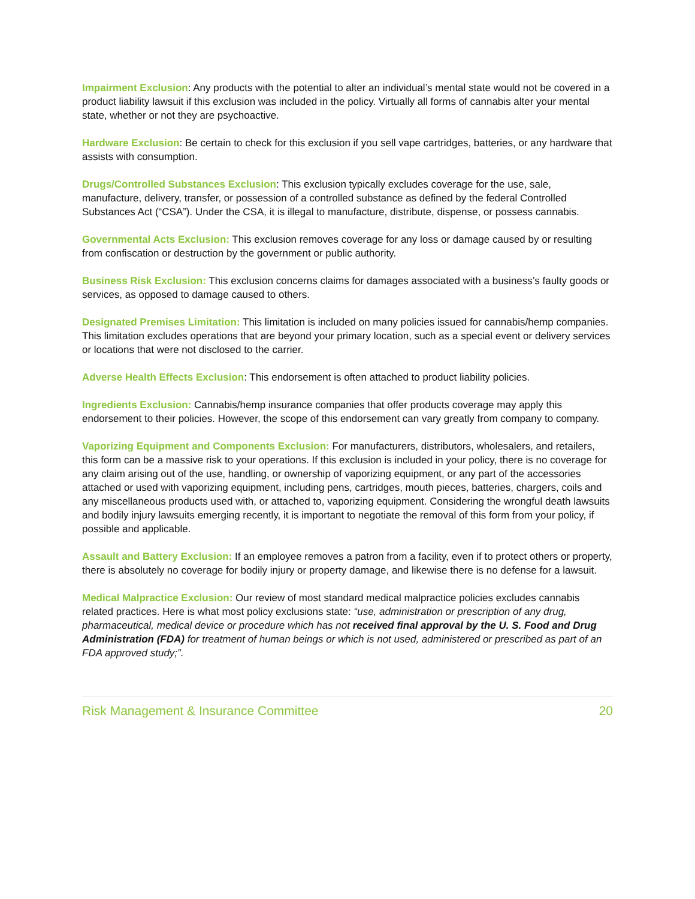Impairment Exclusion: Any products with the potential to alter an individual’s mental state would not be covered in a product liability lawsuit if this exclusion was included in the policy. Virtually all forms of cannabis alter your mental state, whether or not they are psychoactive.
Hardware Exclusion: Be certain to check for this exclusion if you sell vape cartridges, batteries, or any hardware that assists with consumption.
Drugs/Controlled Substances Exclusion: This exclusion typically excludes coverage for the use, sale, manufacture, delivery, transfer, or possession of a controlled substance as defined by the federal Controlled Substances Act (“CSA”). Under the CSA, it is illegal to manufacture, distribute, dispense, or possess cannabis.
Governmental Acts Exclusion: This exclusion removes coverage for any loss or damage caused by or resulting from confiscation or destruction by the government or public authority.
Business Risk Exclusion: This exclusion concerns claims for damages associated with a business’s faulty goods or services, as opposed to damage caused to others.
Designated Premises Limitation: This limitation is included on many policies issued for cannabis/hemp companies. This limitation excludes operations that are beyond your primary location, such as a special event or delivery services or locations that were not disclosed to the carrier.
Adverse Health Effects Exclusion: This endorsement is often attached to product liability policies.
Ingredients Exclusion: Cannabis/hemp insurance companies that offer products coverage may apply this endorsement to their policies. However, the scope of this endorsement can vary greatly from company to company.
Vaporizing Equipment and Components Exclusion: For manufacturers, distributors, wholesalers, and retailers, this form can be a massive risk to your operations. If this exclusion is included in your policy, there is no coverage for any claim arising out of the use, handling, or ownership of vaporizing equipment, or any part of the accessories attached or used with vaporizing equipment, including pens, cartridges, mouth pieces, batteries, chargers, coils and any miscellaneous products used with, or attached to, vaporizing equipment. Considering the wrongful death lawsuits and bodily injury lawsuits emerging recently, it is important to negotiate the removal of this form from your policy, if possible and applicable.
Assault and Battery Exclusion: If an employee removes a patron from a facility, even if to protect others or property, there is absolutely no coverage for bodily injury or property damage, and likewise there is no defense for a lawsuit.
Medical Malpractice Exclusion: Our review of most standard medical malpractice policies excludes cannabis related practices. Here is what most policy exclusions state: “use, administration or prescription of any drug, pharmaceutical, medical device or procedure which has not received final approval by the U. S. Food and Drug Administration (FDA) for treatment of human beings or which is not used, administered or prescribed as part of an FDA approved study;”.
Risk Management & Insurance Committee 20